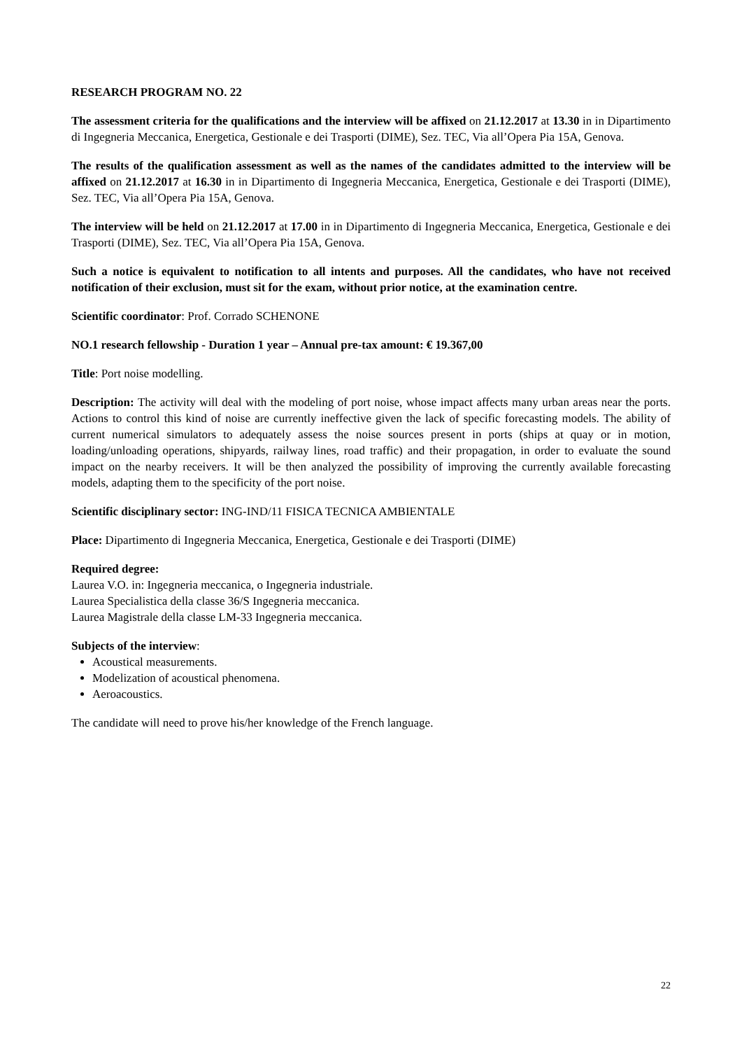RESEARCH PROGRAM NO. 22
The assessment criteria for the qualifications and the interview will be affixed on 21.12.2017 at 13.30 in in Dipartimento di Ingegneria Meccanica, Energetica, Gestionale e dei Trasporti (DIME), Sez. TEC, Via all’Opera Pia 15A, Genova.
The results of the qualification assessment as well as the names of the candidates admitted to the interview will be affixed on 21.12.2017 at 16.30 in in Dipartimento di Ingegneria Meccanica, Energetica, Gestionale e dei Trasporti (DIME), Sez. TEC, Via all’Opera Pia 15A, Genova.
The interview will be held on 21.12.2017 at 17.00 in in Dipartimento di Ingegneria Meccanica, Energetica, Gestionale e dei Trasporti (DIME), Sez. TEC, Via all’Opera Pia 15A, Genova.
Such a notice is equivalent to notification to all intents and purposes. All the candidates, who have not received notification of their exclusion, must sit for the exam, without prior notice, at the examination centre.
Scientific coordinator: Prof. Corrado SCHENONE
NO.1 research fellowship - Duration 1 year – Annual pre-tax amount: € 19.367,00
Title: Port noise modelling.
Description: The activity will deal with the modeling of port noise, whose impact affects many urban areas near the ports. Actions to control this kind of noise are currently ineffective given the lack of specific forecasting models. The ability of current numerical simulators to adequately assess the noise sources present in ports (ships at quay or in motion, loading/unloading operations, shipyards, railway lines, road traffic) and their propagation, in order to evaluate the sound impact on the nearby receivers. It will be then analyzed the possibility of improving the currently available forecasting models, adapting them to the specificity of the port noise.
Scientific disciplinary sector: ING-IND/11 FISICA TECNICA AMBIENTALE
Place: Dipartimento di Ingegneria Meccanica, Energetica, Gestionale e dei Trasporti (DIME)
Required degree:
Laurea V.O. in: Ingegneria meccanica, o Ingegneria industriale.
Laurea Specialistica della classe 36/S Ingegneria meccanica.
Laurea Magistrale della classe LM-33 Ingegneria meccanica.
Subjects of the interview:
Acoustical measurements.
Modelization of acoustical phenomena.
Aeroacoustics.
The candidate will need to prove his/her knowledge of the French language.
22